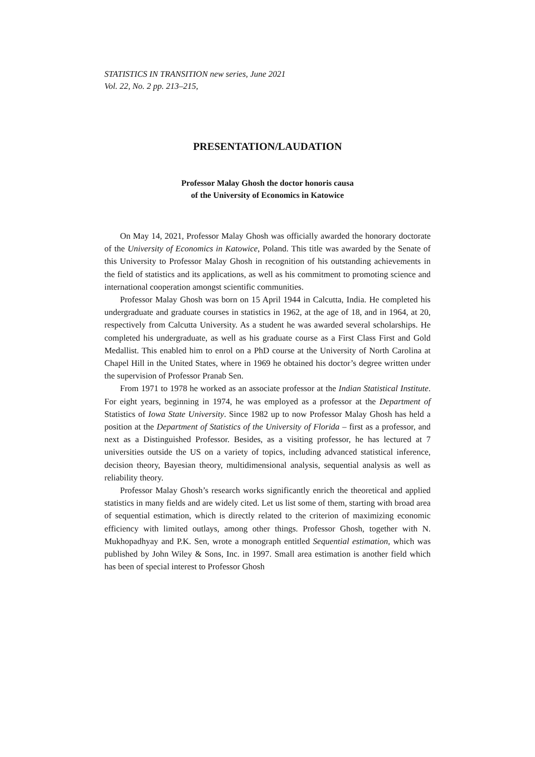STATISTICS IN TRANSITION new series, June 2021
Vol. 22, No. 2 pp. 213–215,
PRESENTATION/LAUDATION
Professor Malay Ghosh the doctor honoris causa
of the University of Economics in Katowice
On May 14, 2021, Professor Malay Ghosh was officially awarded the honorary doctorate of the University of Economics in Katowice, Poland. This title was awarded by the Senate of this University to Professor Malay Ghosh in recognition of his outstanding achievements in the field of statistics and its applications, as well as his commitment to promoting science and international cooperation amongst scientific communities.
Professor Malay Ghosh was born on 15 April 1944 in Calcutta, India. He completed his undergraduate and graduate courses in statistics in 1962, at the age of 18, and in 1964, at 20, respectively from Calcutta University. As a student he was awarded several scholarships. He completed his undergraduate, as well as his graduate course as a First Class First and Gold Medallist. This enabled him to enrol on a PhD course at the University of North Carolina at Chapel Hill in the United States, where in 1969 he obtained his doctor’s degree written under the supervision of Professor Pranab Sen.
From 1971 to 1978 he worked as an associate professor at the Indian Statistical Institute. For eight years, beginning in 1974, he was employed as a professor at the Department of Statistics of Iowa State University. Since 1982 up to now Professor Malay Ghosh has held a position at the Department of Statistics of the University of Florida – first as a professor, and next as a Distinguished Professor. Besides, as a visiting professor, he has lectured at 7 universities outside the US on a variety of topics, including advanced statistical inference, decision theory, Bayesian theory, multidimensional analysis, sequential analysis as well as reliability theory.
Professor Malay Ghosh’s research works significantly enrich the theoretical and applied statistics in many fields and are widely cited. Let us list some of them, starting with broad area of sequential estimation, which is directly related to the criterion of maximizing economic efficiency with limited outlays, among other things. Professor Ghosh, together with N. Mukhopadhyay and P.K. Sen, wrote a monograph entitled Sequential estimation, which was published by John Wiley & Sons, Inc. in 1997. Small area estimation is another field which has been of special interest to Professor Ghosh